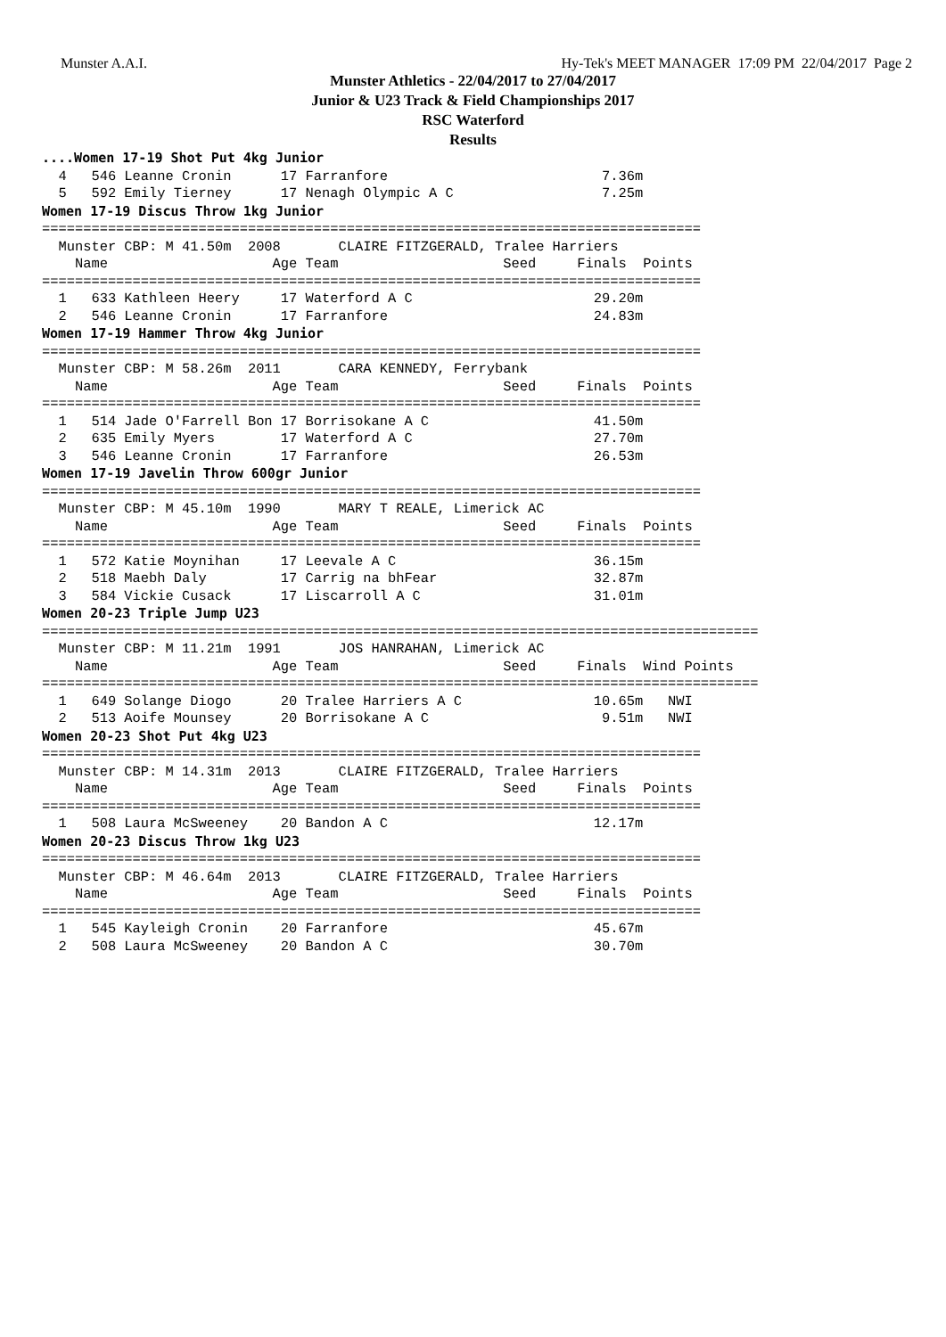Munster A.A.I. Hy-Tek's MEET MANAGER 17:09 PM 22/04/2017 Page 2
Munster Athletics - 22/04/2017 to 27/04/2017
Junior & U23 Track & Field Championships 2017
RSC Waterford
Results
....Women 17-19 Shot Put 4kg Junior
  4   546 Leanne Cronin      17 Farranfore                          7.36m
  5   592 Emily Tierney      17 Nenagh Olympic A C                  7.25m
Women 17-19 Discus Throw 1kg Junior
================================================================================
  Munster CBP: M 41.50m  2008       CLAIRE FITZGERALD, Tralee Harriers
    Name                    Age Team                    Seed     Finals  Points
================================================================================
  1   633 Kathleen Heery     17 Waterford A C                      29.20m
  2   546 Leanne Cronin      17 Farranfore                         24.83m
Women 17-19 Hammer Throw 4kg Junior
================================================================================
  Munster CBP: M 58.26m  2011       CARA KENNEDY, Ferrybank
    Name                    Age Team                    Seed     Finals  Points
================================================================================
  1   514 Jade O'Farrell Bon 17 Borrisokane A C                    41.50m
  2   635 Emily Myers        17 Waterford A C                      27.70m
  3   546 Leanne Cronin      17 Farranfore                         26.53m
Women 17-19 Javelin Throw 600gr Junior
================================================================================
  Munster CBP: M 45.10m  1990       MARY T REALE, Limerick AC
    Name                    Age Team                    Seed     Finals  Points
================================================================================
  1   572 Katie Moynihan     17 Leevale A C                        36.15m
  2   518 Maebh Daly         17 Carrig na bhFear                   32.87m
  3   584 Vickie Cusack      17 Liscarroll A C                     31.01m
Women 20-23 Triple Jump U23
=======================================================================================
  Munster CBP: M 11.21m  1991       JOS HANRAHAN, Limerick AC
    Name                    Age Team                    Seed     Finals  Wind Points
=======================================================================================
  1   649 Solange Diogo      20 Tralee Harriers A C                10.65m   NWI
  2   513 Aoife Mounsey      20 Borrisokane A C                     9.51m   NWI
Women 20-23 Shot Put 4kg U23
================================================================================
  Munster CBP: M 14.31m  2013       CLAIRE FITZGERALD, Tralee Harriers
    Name                    Age Team                    Seed     Finals  Points
================================================================================
  1   508 Laura McSweeney    20 Bandon A C                         12.17m
Women 20-23 Discus Throw 1kg U23
================================================================================
  Munster CBP: M 46.64m  2013       CLAIRE FITZGERALD, Tralee Harriers
    Name                    Age Team                    Seed     Finals  Points
================================================================================
  1   545 Kayleigh Cronin    20 Farranfore                         45.67m
  2   508 Laura McSweeney    20 Bandon A C                         30.70m